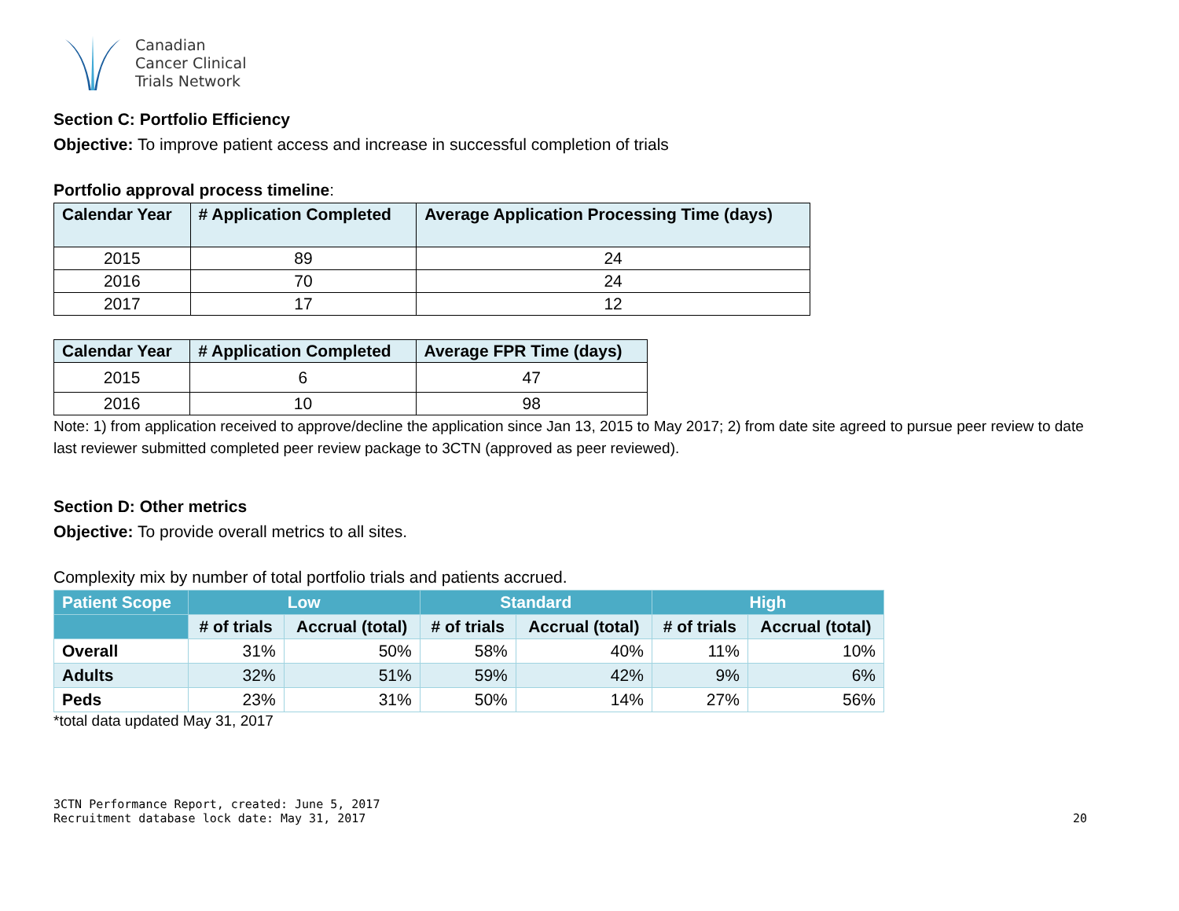Canadian
Cancer Clinical
Trials Network
Section C: Portfolio Efficiency
Objective: To improve patient access and increase in successful completion of trials
Portfolio approval process timeline:
| Calendar Year | # Application Completed | Average Application Processing Time (days) |
| --- | --- | --- |
| 2015 | 89 | 24 |
| 2016 | 70 | 24 |
| 2017 | 17 | 12 |
| Calendar Year | # Application Completed | Average FPR Time (days) |
| --- | --- | --- |
| 2015 | 6 | 47 |
| 2016 | 10 | 98 |
Note: 1) from application received to approve/decline the application since Jan 13, 2015 to May 2017; 2) from date site agreed to pursue peer review to date last reviewer submitted completed peer review package to 3CTN (approved as peer reviewed).
Section D: Other metrics
Objective: To provide overall metrics to all sites.
Complexity mix by number of total portfolio trials and patients accrued.
| Patient Scope | Low | | Standard | | High | |
| --- | --- | --- | --- | --- | --- | --- |
| | # of trials | Accrual (total) | # of trials | Accrual (total) | # of trials | Accrual (total) |
| Overall | 31% | 50% | 58% | 40% | 11% | 10% |
| Adults | 32% | 51% | 59% | 42% | 9% | 6% |
| Peds | 23% | 31% | 50% | 14% | 27% | 56% |
*total data updated May 31, 2017
3CTN Performance Report, created: June 5, 2017
Recruitment database lock date: May 31, 2017
20